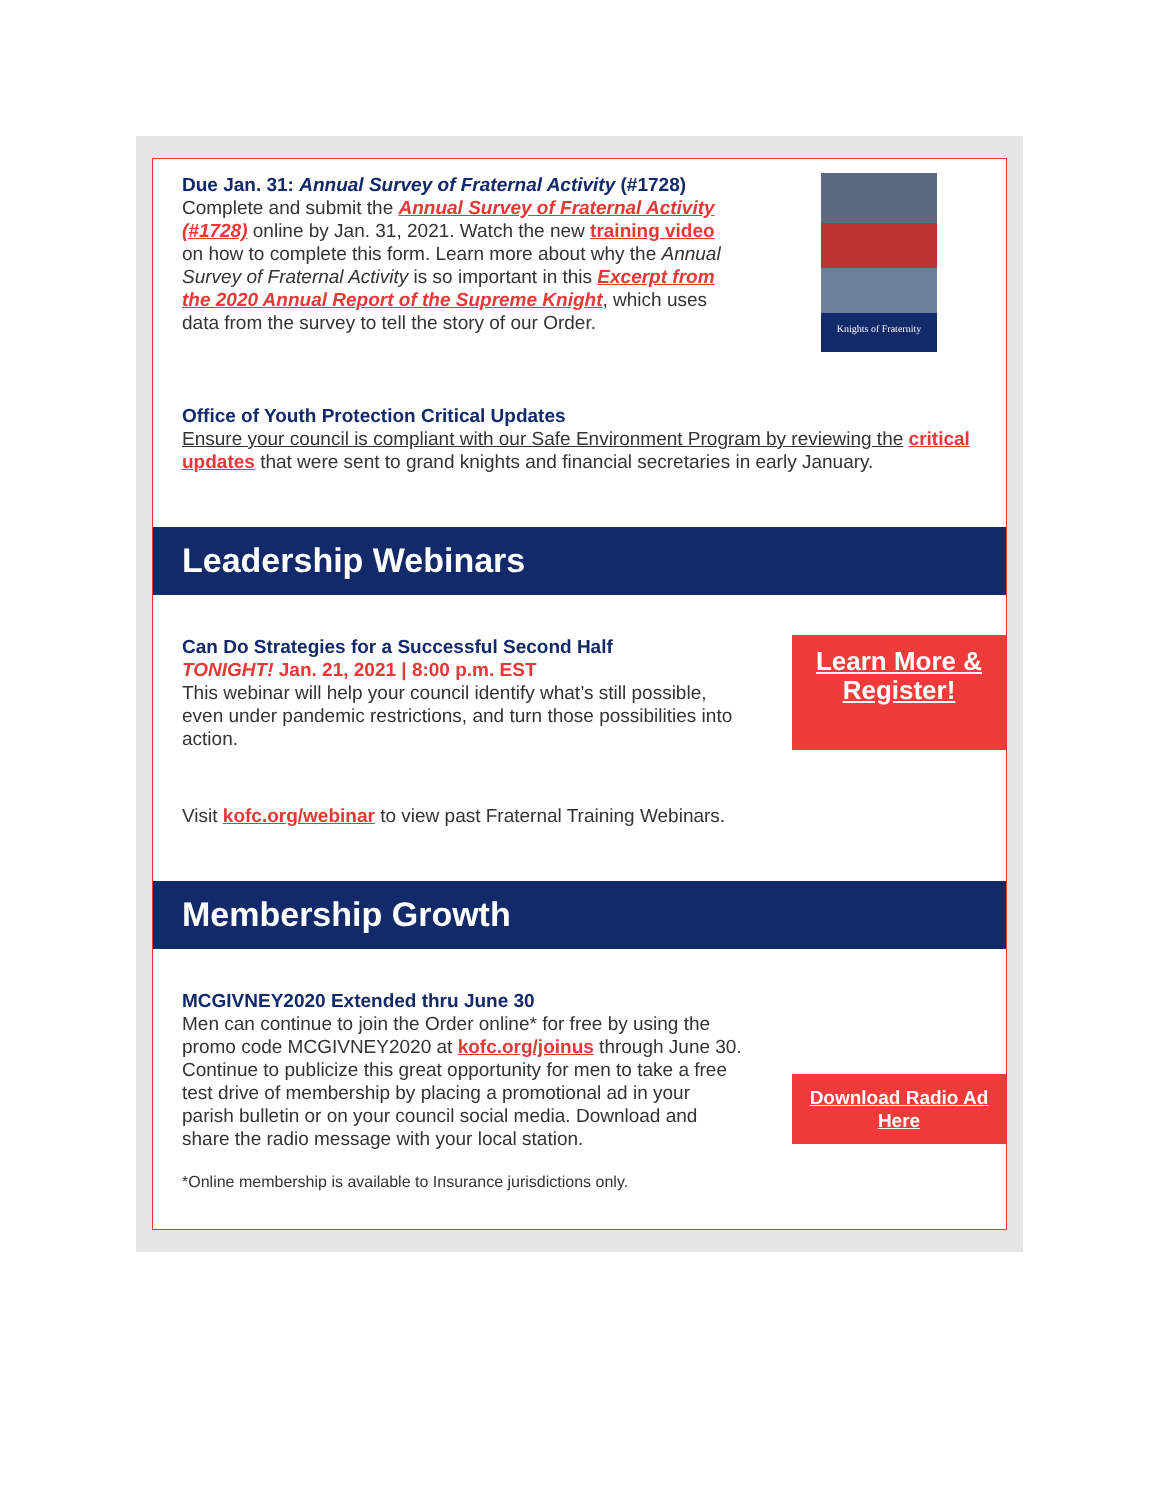Due Jan. 31: Annual Survey of Fraternal Activity (#1728)
Complete and submit the Annual Survey of Fraternal Activity (#1728) online by Jan. 31, 2021. Watch the new training video on how to complete this form. Learn more about why the Annual Survey of Fraternal Activity is so important in this Excerpt from the 2020 Annual Report of the Supreme Knight, which uses data from the survey to tell the story of our Order.
Knights of Fraternity
Office of Youth Protection Critical Updates
Ensure your council is compliant with our Safe Environment Program by reviewing the critical updates that were sent to grand knights and financial secretaries in early January.
Leadership Webinars
Can Do Strategies for a Successful Second Half
TONIGHT! Jan. 21, 2021 | 8:00 p.m. EST
This webinar will help your council identify what’s still possible, even under pandemic restrictions, and turn those possibilities into action.
Learn More & Register!
Visit kofc.org/webinar to view past Fraternal Training Webinars.
Membership Growth
MCGIVNEY2020 Extended thru June 30
Men can continue to join the Order online* for free by using the promo code MCGIVNEY2020 at kofc.org/joinus through June 30. Continue to publicize this great opportunity for men to take a free test drive of membership by placing a promotional ad in your parish bulletin or on your council social media. Download and share the radio message with your local station.
Download Radio Ad Here
*Online membership is available to Insurance jurisdictions only.